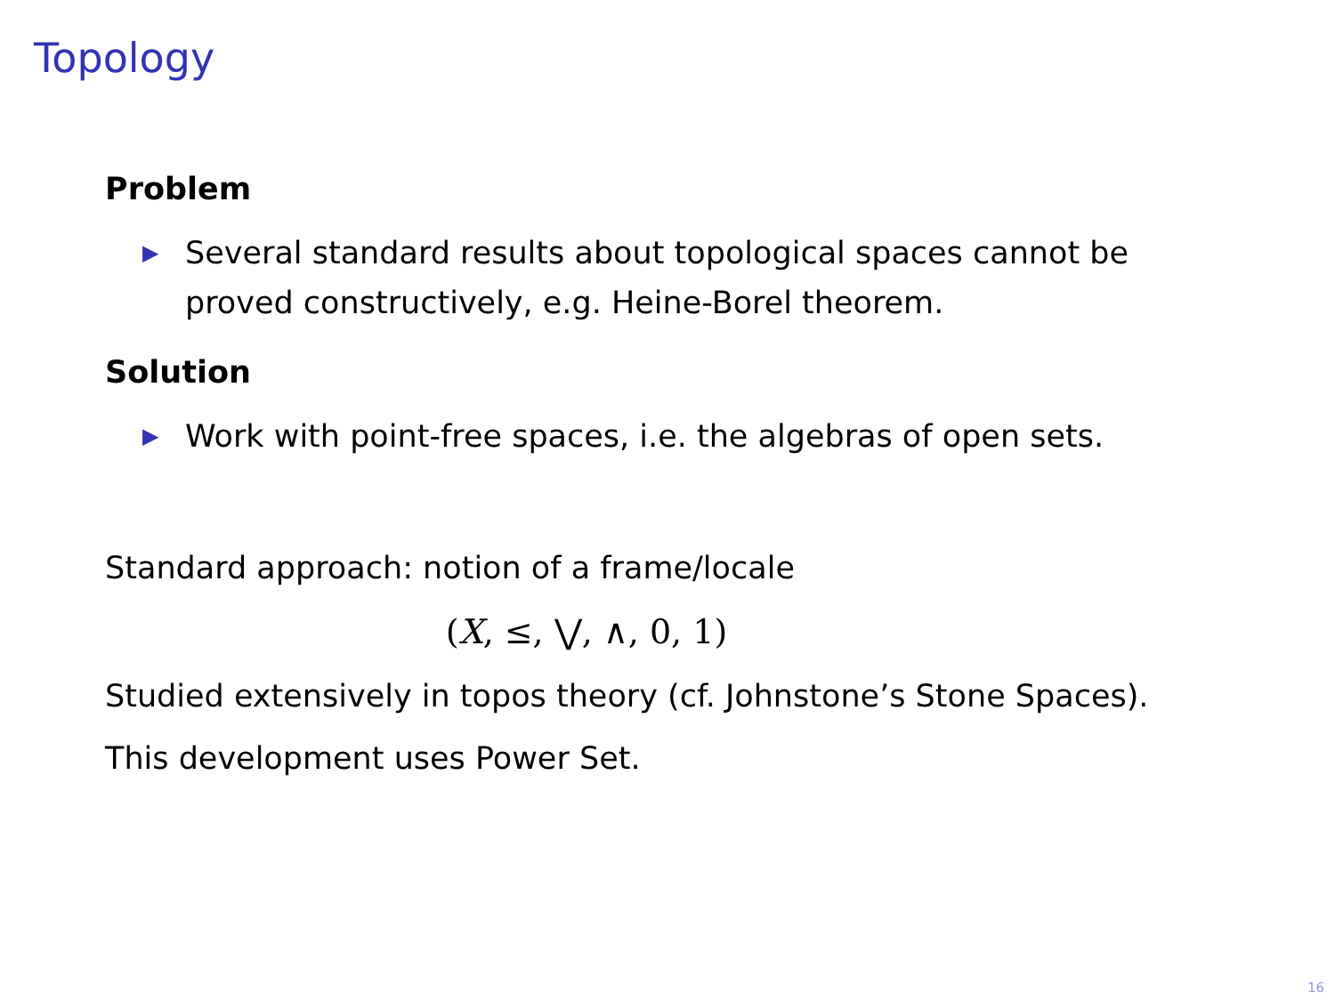Topology
Problem
▶ Several standard results about topological spaces cannot be proved constructively, e.g. Heine-Borel theorem.
Solution
▶ Work with point-free spaces, i.e. the algebras of open sets.
Standard approach: notion of a frame/locale
(X, ≤, ⋁, ∧, 0, 1)
Studied extensively in topos theory (cf. Johnstone’s Stone Spaces).
This development uses Power Set.
16